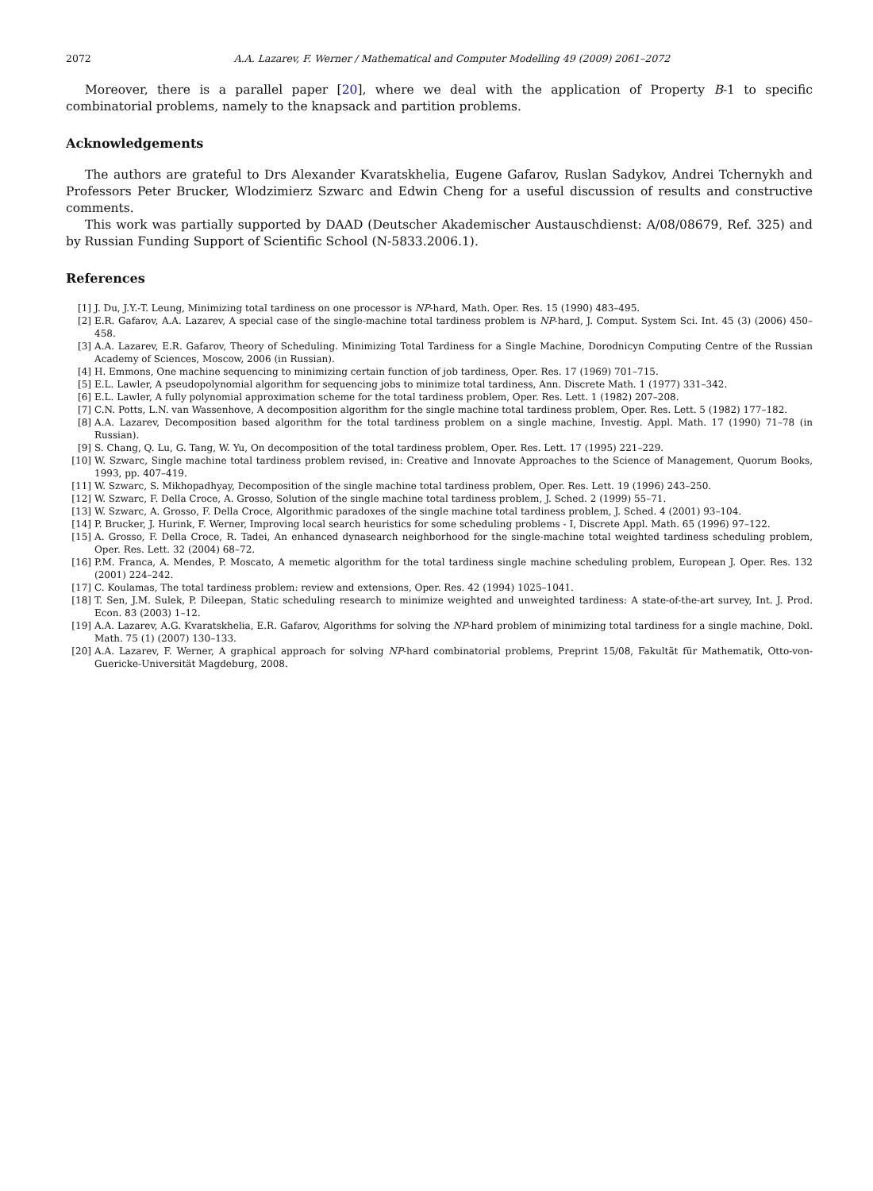2072 A.A. Lazarev, F. Werner / Mathematical and Computer Modelling 49 (2009) 2061–2072
Moreover, there is a parallel paper [20], where we deal with the application of Property B-1 to specific combinatorial problems, namely to the knapsack and partition problems.
Acknowledgements
The authors are grateful to Drs Alexander Kvaratskhelia, Eugene Gafarov, Ruslan Sadykov, Andrei Tchernykh and Professors Peter Brucker, Wlodzimierz Szwarc and Edwin Cheng for a useful discussion of results and constructive comments.
This work was partially supported by DAAD (Deutscher Akademischer Austauschdienst: A/08/08679, Ref. 325) and by Russian Funding Support of Scientific School (N-5833.2006.1).
References
[1] J. Du, J.Y.-T. Leung, Minimizing total tardiness on one processor is NP-hard, Math. Oper. Res. 15 (1990) 483–495.
[2] E.R. Gafarov, A.A. Lazarev, A special case of the single-machine total tardiness problem is NP-hard, J. Comput. System Sci. Int. 45 (3) (2006) 450–458.
[3] A.A. Lazarev, E.R. Gafarov, Theory of Scheduling. Minimizing Total Tardiness for a Single Machine, Dorodnicyn Computing Centre of the Russian Academy of Sciences, Moscow, 2006 (in Russian).
[4] H. Emmons, One machine sequencing to minimizing certain function of job tardiness, Oper. Res. 17 (1969) 701–715.
[5] E.L. Lawler, A pseudopolynomial algorithm for sequencing jobs to minimize total tardiness, Ann. Discrete Math. 1 (1977) 331–342.
[6] E.L. Lawler, A fully polynomial approximation scheme for the total tardiness problem, Oper. Res. Lett. 1 (1982) 207–208.
[7] C.N. Potts, L.N. van Wassenhove, A decomposition algorithm for the single machine total tardiness problem, Oper. Res. Lett. 5 (1982) 177–182.
[8] A.A. Lazarev, Decomposition based algorithm for the total tardiness problem on a single machine, Investig. Appl. Math. 17 (1990) 71–78 (in Russian).
[9] S. Chang, Q. Lu, G. Tang, W. Yu, On decomposition of the total tardiness problem, Oper. Res. Lett. 17 (1995) 221–229.
[10] W. Szwarc, Single machine total tardiness problem revised, in: Creative and Innovate Approaches to the Science of Management, Quorum Books, 1993, pp. 407–419.
[11] W. Szwarc, S. Mikhopadhyay, Decomposition of the single machine total tardiness problem, Oper. Res. Lett. 19 (1996) 243–250.
[12] W. Szwarc, F. Della Croce, A. Grosso, Solution of the single machine total tardiness problem, J. Sched. 2 (1999) 55–71.
[13] W. Szwarc, A. Grosso, F. Della Croce, Algorithmic paradoxes of the single machine total tardiness problem, J. Sched. 4 (2001) 93–104.
[14] P. Brucker, J. Hurink, F. Werner, Improving local search heuristics for some scheduling problems - I, Discrete Appl. Math. 65 (1996) 97–122.
[15] A. Grosso, F. Della Croce, R. Tadei, An enhanced dynasearch neighborhood for the single-machine total weighted tardiness scheduling problem, Oper. Res. Lett. 32 (2004) 68–72.
[16] P.M. Franca, A. Mendes, P. Moscato, A memetic algorithm for the total tardiness single machine scheduling problem, European J. Oper. Res. 132 (2001) 224–242.
[17] C. Koulamas, The total tardiness problem: review and extensions, Oper. Res. 42 (1994) 1025–1041.
[18] T. Sen, J.M. Sulek, P. Dileepan, Static scheduling research to minimize weighted and unweighted tardiness: A state-of-the-art survey, Int. J. Prod. Econ. 83 (2003) 1–12.
[19] A.A. Lazarev, A.G. Kvaratskhelia, E.R. Gafarov, Algorithms for solving the NP-hard problem of minimizing total tardiness for a single machine, Dokl. Math. 75 (1) (2007) 130–133.
[20] A.A. Lazarev, F. Werner, A graphical approach for solving NP-hard combinatorial problems, Preprint 15/08, Fakultät für Mathematik, Otto-von-Guericke-Universität Magdeburg, 2008.